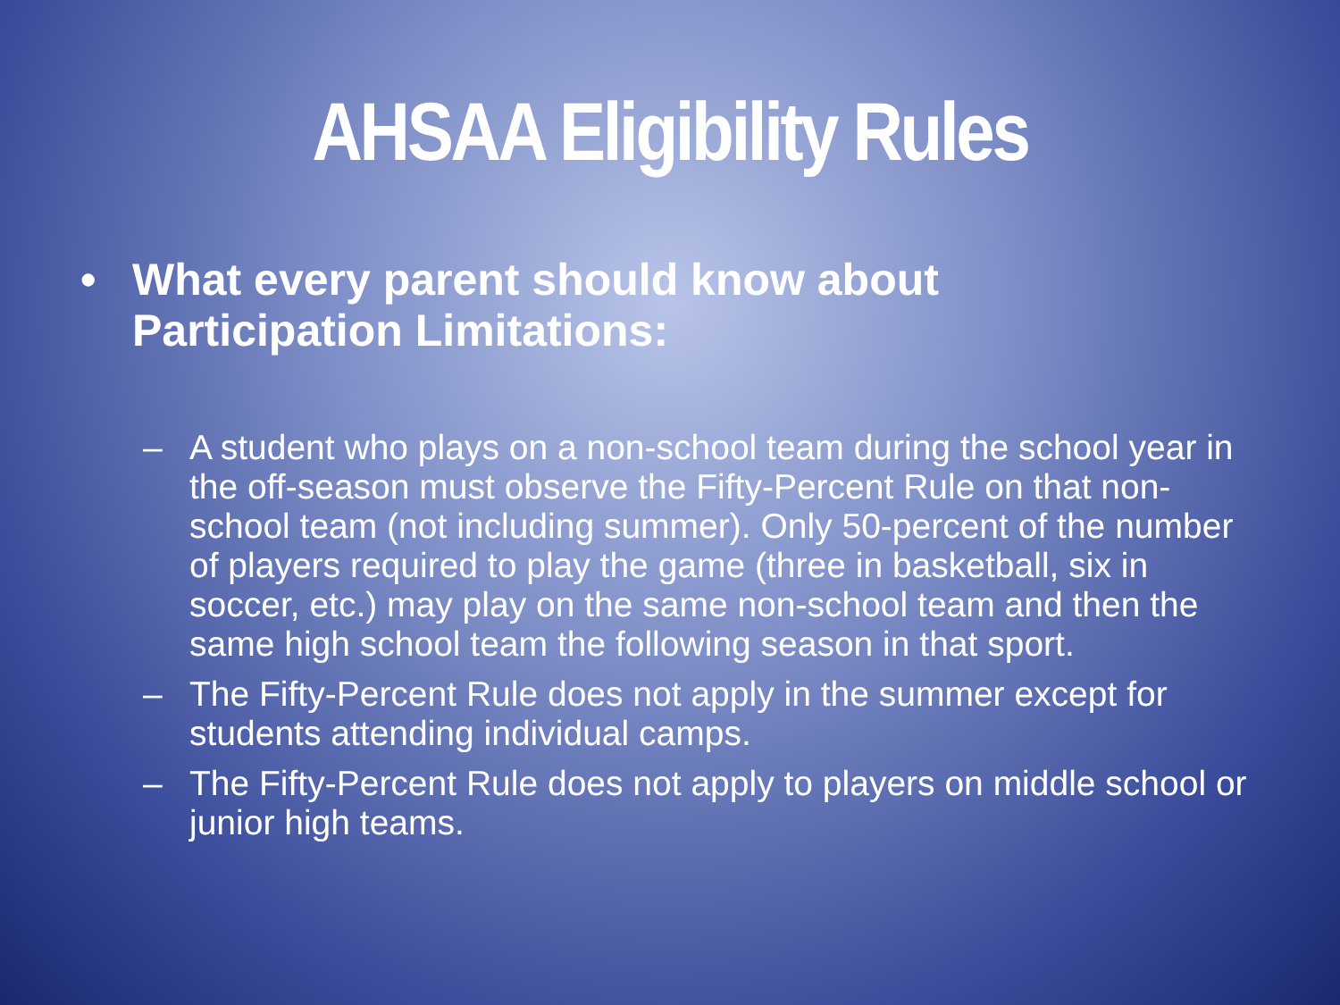AHSAA Eligibility Rules
• What every parent should know about
Participation Limitations:
– A student who plays on a non-school team during the school year in the off-season must observe the Fifty-Percent Rule on that non-school team (not including summer). Only 50-percent of the number of players required to play the game (three in basketball, six in soccer, etc.) may play on the same non-school team and then the same high school team the following season in that sport.
– The Fifty-Percent Rule does not apply in the summer except for students attending individual camps.
– The Fifty-Percent Rule does not apply to players on middle school or junior high teams.